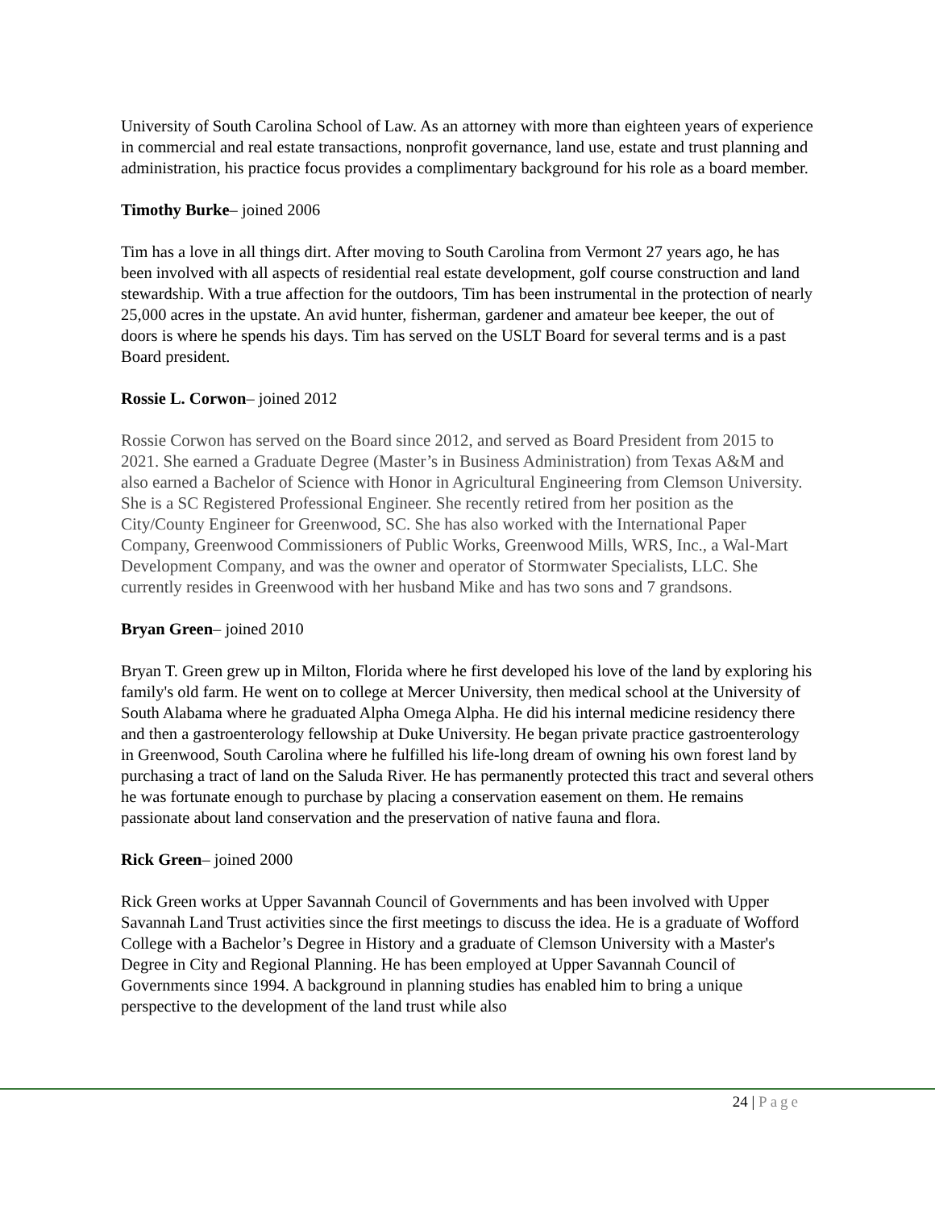University of South Carolina School of Law. As an attorney with more than eighteen years of experience in commercial and real estate transactions, nonprofit governance, land use, estate and trust planning and administration, his practice focus provides a complimentary background for his role as a board member.
Timothy Burke– joined 2006
Tim has a love in all things dirt. After moving to South Carolina from Vermont 27 years ago, he has been involved with all aspects of residential real estate development, golf course construction and land stewardship. With a true affection for the outdoors, Tim has been instrumental in the protection of nearly 25,000 acres in the upstate. An avid hunter, fisherman, gardener and amateur bee keeper, the out of doors is where he spends his days. Tim has served on the USLT Board for several terms and is a past Board president.
Rossie L. Corwon– joined 2012
Rossie Corwon has served on the Board since 2012, and served as Board President from 2015 to 2021. She earned a Graduate Degree (Master’s in Business Administration) from Texas A&M and also earned a Bachelor of Science with Honor in Agricultural Engineering from Clemson University. She is a SC Registered Professional Engineer. She recently retired from her position as the City/County Engineer for Greenwood, SC. She has also worked with the International Paper Company, Greenwood Commissioners of Public Works, Greenwood Mills, WRS, Inc., a Wal-Mart Development Company, and was the owner and operator of Stormwater Specialists, LLC. She currently resides in Greenwood with her husband Mike and has two sons and 7 grandsons.
Bryan Green– joined 2010
Bryan T. Green grew up in Milton, Florida where he first developed his love of the land by exploring his family's old farm. He went on to college at Mercer University, then medical school at the University of South Alabama where he graduated Alpha Omega Alpha. He did his internal medicine residency there and then a gastroenterology fellowship at Duke University. He began private practice gastroenterology in Greenwood, South Carolina where he fulfilled his life-long dream of owning his own forest land by purchasing a tract of land on the Saluda River. He has permanently protected this tract and several others he was fortunate enough to purchase by placing a conservation easement on them. He remains passionate about land conservation and the preservation of native fauna and flora.
Rick Green– joined 2000
Rick Green works at Upper Savannah Council of Governments and has been involved with Upper Savannah Land Trust activities since the first meetings to discuss the idea. He is a graduate of Wofford College with a Bachelor’s Degree in History and a graduate of Clemson University with a Master's Degree in City and Regional Planning. He has been employed at Upper Savannah Council of Governments since 1994. A background in planning studies has enabled him to bring a unique perspective to the development of the land trust while also
24 | Page